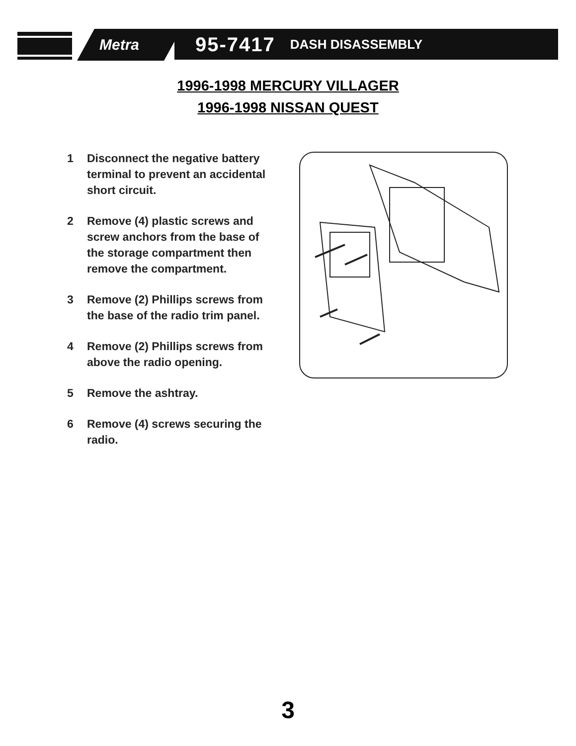Metra
95-7417 DASH DISASSEMBLY
1996-1998 MERCURY VILLAGER
1996-1998 NISSAN QUEST
1 Disconnect the negative battery terminal to prevent an accidental short circuit.
2 Remove (4) plastic screws and screw anchors from the base of the storage compartment then remove the compartment.
3 Remove (2) Phillips screws from the base of the radio trim panel.
4 Remove (2) Phillips screws from above the radio opening.
5 Remove the ashtray.
6 Remove (4) screws securing the radio.
3